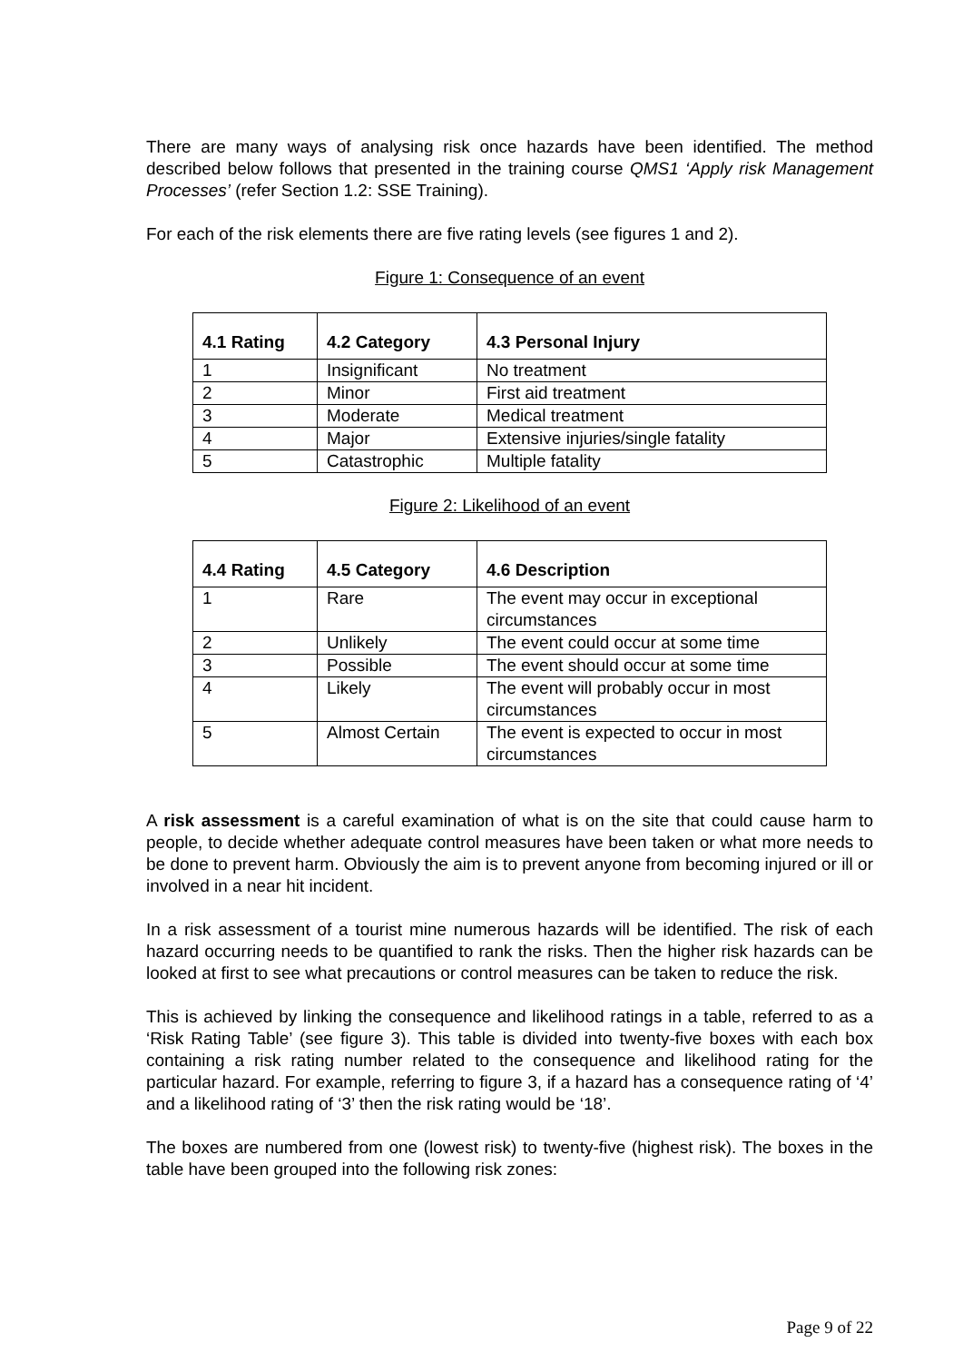There are many ways of analysing risk once hazards have been identified. The method described below follows that presented in the training course QMS1 ‘Apply risk Management Processes’ (refer Section 1.2: SSE Training).
For each of the risk elements there are five rating levels (see figures 1 and 2).
Figure 1: Consequence of an event
| 4.1 Rating | 4.2 Category | 4.3 Personal Injury |
| --- | --- | --- |
| 1 | Insignificant | No treatment |
| 2 | Minor | First aid treatment |
| 3 | Moderate | Medical treatment |
| 4 | Major | Extensive injuries/single fatality |
| 5 | Catastrophic | Multiple fatality |
Figure 2: Likelihood of an event
| 4.4 Rating | 4.5 Category | 4.6 Description |
| --- | --- | --- |
| 1 | Rare | The event may occur in exceptional circumstances |
| 2 | Unlikely | The event could occur at some time |
| 3 | Possible | The event should occur at some time |
| 4 | Likely | The event will probably occur in most circumstances |
| 5 | Almost Certain | The event is expected to occur in most circumstances |
A risk assessment is a careful examination of what is on the site that could cause harm to people, to decide whether adequate control measures have been taken or what more needs to be done to prevent harm. Obviously the aim is to prevent anyone from becoming injured or ill or involved in a near hit incident.
In a risk assessment of a tourist mine numerous hazards will be identified. The risk of each hazard occurring needs to be quantified to rank the risks. Then the higher risk hazards can be looked at first to see what precautions or control measures can be taken to reduce the risk.
This is achieved by linking the consequence and likelihood ratings in a table, referred to as a ‘Risk Rating Table’ (see figure 3). This table is divided into twenty-five boxes with each box containing a risk rating number related to the consequence and likelihood rating for the particular hazard. For example, referring to figure 3, if a hazard has a consequence rating of ‘4’ and a likelihood rating of ‘3’ then the risk rating would be ‘18’.
The boxes are numbered from one (lowest risk) to twenty-five (highest risk). The boxes in the table have been grouped into the following risk zones:
Page 9 of 22